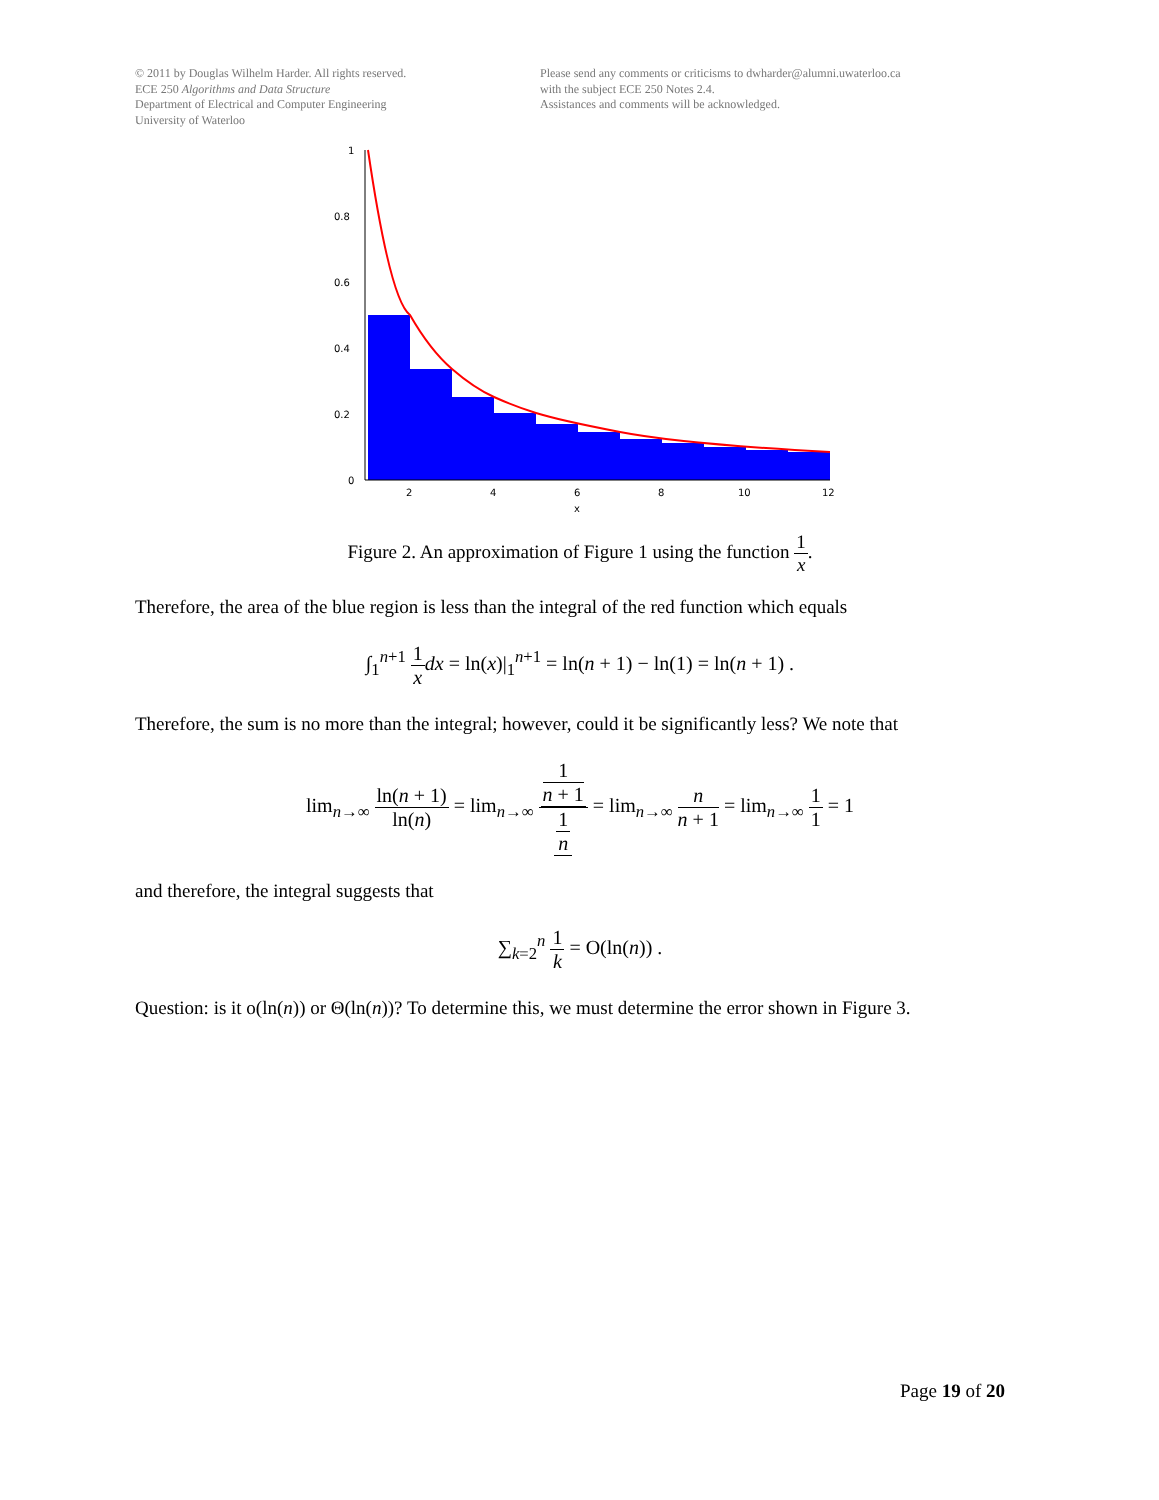© 2011 by Douglas Wilhelm Harder. All rights reserved.
ECE 250 Algorithms and Data Structure
Department of Electrical and Computer Engineering
University of Waterloo
Please send any comments or criticisms to dwharder@alumni.uwaterloo.ca
with the subject ECE 250 Notes 2.4.
Assistances and comments will be acknowledged.
1
0.8
0.6
0.4
0.2
0
2
4
6
8
10
12
x
Figure 2. An approximation of Figure 1 using the function 1 x.
Therefore, the area of the blue region is less than the integral of the red function which equals
∫<sub>1</sub><sup>n+1</sup> 1 x dx = ln(x)|<sub>1</sub><sup>n+1</sup> = ln(n + 1) − ln(1) = ln(n + 1) .
Therefore, the sum is no more than the integral; however, could it be significantly less? We note that
lim<sub>n→∞</sub> ln(n + 1) ln(n) = lim<sub>n→∞</sub> 1 n + 1 1 n = lim<sub>n→∞</sub> n n + 1 = lim<sub>n→∞</sub> 1 1 = 1
and therefore, the integral suggests that
∑<sub>k=2</sub><sup>n</sup> 1 k = O(ln(n)) .
Question: is it o(ln(n)) or Θ(ln(n))? To determine this, we must determine the error shown in Figure 3.
Page 19 of 20